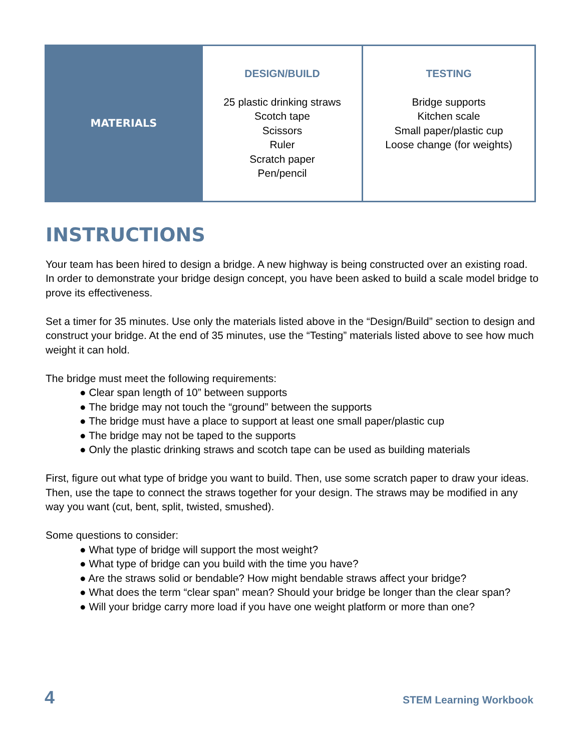| MATERIALS | DESIGN/BUILD 25 plastic drinking straws Scotch tape Scissors Ruler Scratch paper Pen/pencil | TESTING Bridge supports Kitchen scale Small paper/plastic cup Loose change (for weights) |
INSTRUCTIONS
Your team has been hired to design a bridge. A new highway is being constructed over an existing road. In order to demonstrate your bridge design concept, you have been asked to build a scale model bridge to prove its effectiveness.
Set a timer for 35 minutes. Use only the materials listed above in the “Design/Build” section to design and construct your bridge. At the end of 35 minutes, use the “Testing” materials listed above to see how much weight it can hold.
The bridge must meet the following requirements:
● Clear span length of 10” between supports
● The bridge may not touch the “ground” between the supports
● The bridge must have a place to support at least one small paper/plastic cup
● The bridge may not be taped to the supports
● Only the plastic drinking straws and scotch tape can be used as building materials
First, figure out what type of bridge you want to build. Then, use some scratch paper to draw your ideas. Then, use the tape to connect the straws together for your design. The straws may be modified in any way you want (cut, bent, split, twisted, smushed).
Some questions to consider:
● What type of bridge will support the most weight?
● What type of bridge can you build with the time you have?
● Are the straws solid or bendable? How might bendable straws affect your bridge?
● What does the term “clear span” mean? Should your bridge be longer than the clear span?
● Will your bridge carry more load if you have one weight platform or more than one?
4 STEM Learning Workbook